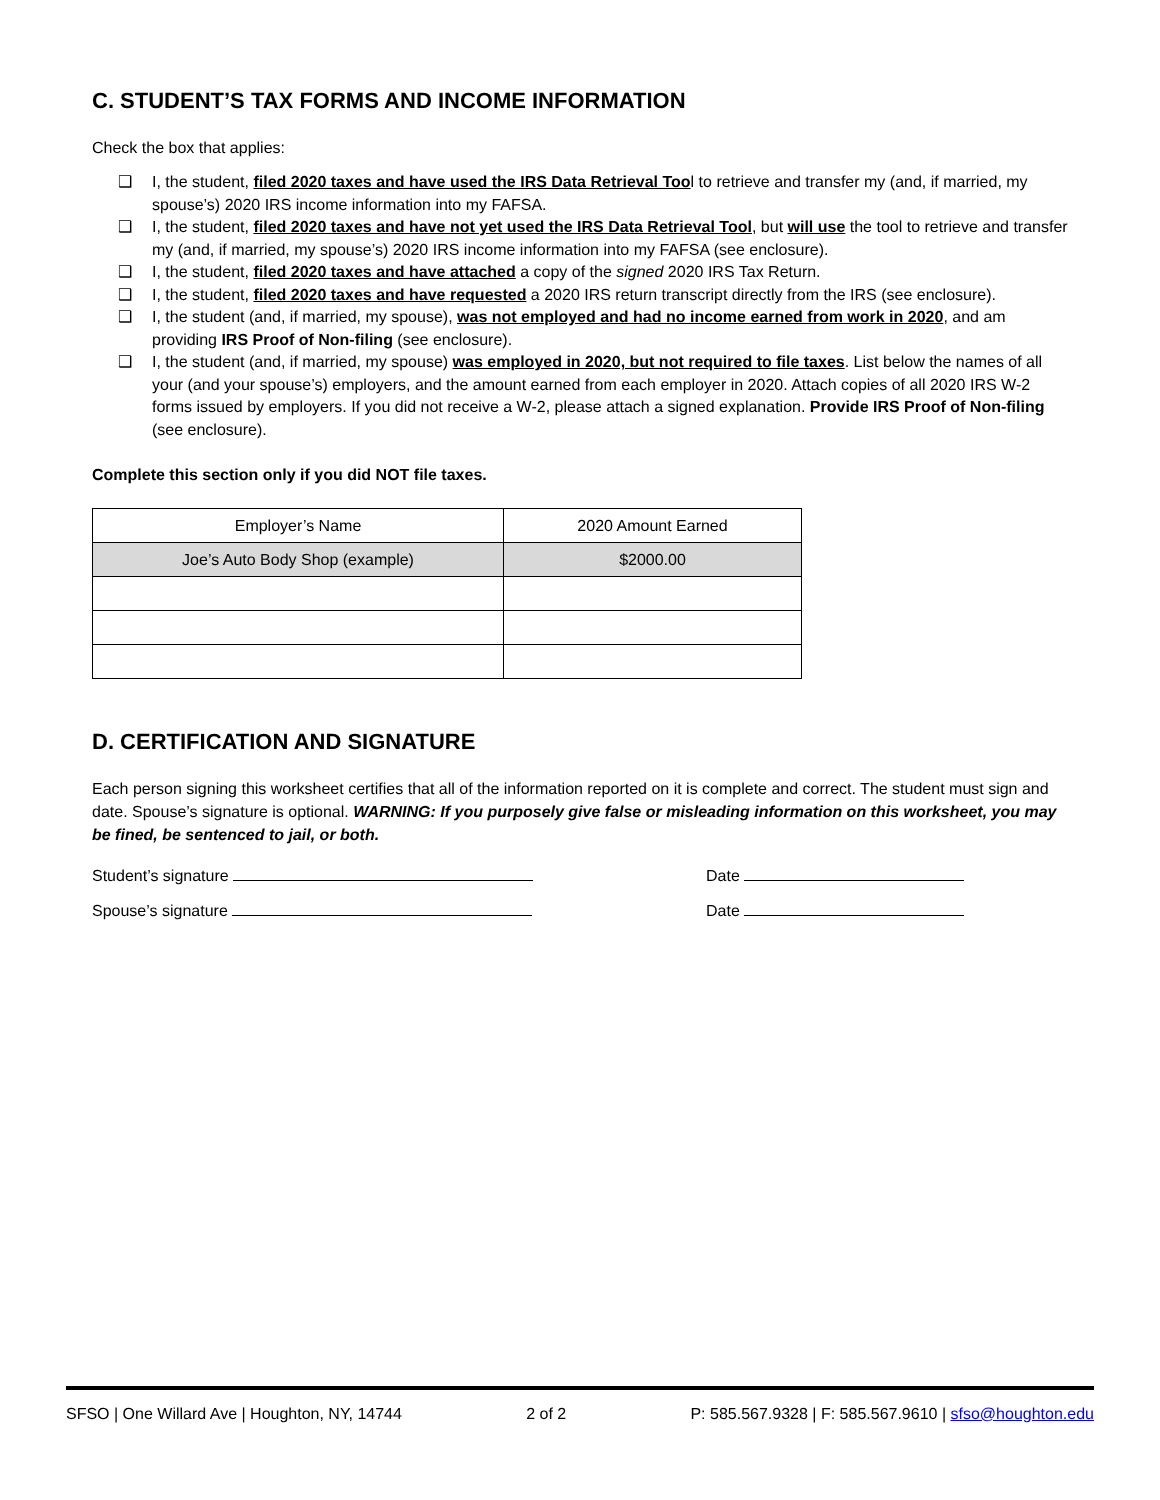C. STUDENT’S TAX FORMS AND INCOME INFORMATION
Check the box that applies:
❑ I, the student, filed 2020 taxes and have used the IRS Data Retrieval Tool to retrieve and transfer my (and, if married, my spouse’s) 2020 IRS income information into my FAFSA.
❑ I, the student, filed 2020 taxes and have not yet used the IRS Data Retrieval Tool, but will use the tool to retrieve and transfer my (and, if married, my spouse’s) 2020 IRS income information into my FAFSA (see enclosure).
❑ I, the student, filed 2020 taxes and have attached a copy of the signed 2020 IRS Tax Return.
❑ I, the student, filed 2020 taxes and have requested a 2020 IRS return transcript directly from the IRS (see enclosure).
❑ I, the student (and, if married, my spouse), was not employed and had no income earned from work in 2020, and am providing IRS Proof of Non-filing (see enclosure).
❑ I, the student (and, if married, my spouse) was employed in 2020, but not required to file taxes. List below the names of all your (and your spouse’s) employers, and the amount earned from each employer in 2020. Attach copies of all 2020 IRS W-2 forms issued by employers. If you did not receive a W-2, please attach a signed explanation. Provide IRS Proof of Non-filing (see enclosure).
Complete this section only if you did NOT file taxes.
| Employer’s Name | 2020 Amount Earned |
| --- | --- |
| Joe’s Auto Body Shop (example) | $2000.00 |
D. CERTIFICATION AND SIGNATURE
Each person signing this worksheet certifies that all of the information reported on it is complete and correct. The student must sign and date. Spouse’s signature is optional. WARNING: If you purposely give false or misleading information on this worksheet, you may be fined, be sentenced to jail, or both.
Student’s signature Date
Spouse’s signature Date
SFSO | One Willard Ave | Houghton, NY, 14744 2 of 2 P: 585.567.9328 | F: 585.567.9610 | sfso@houghton.edu